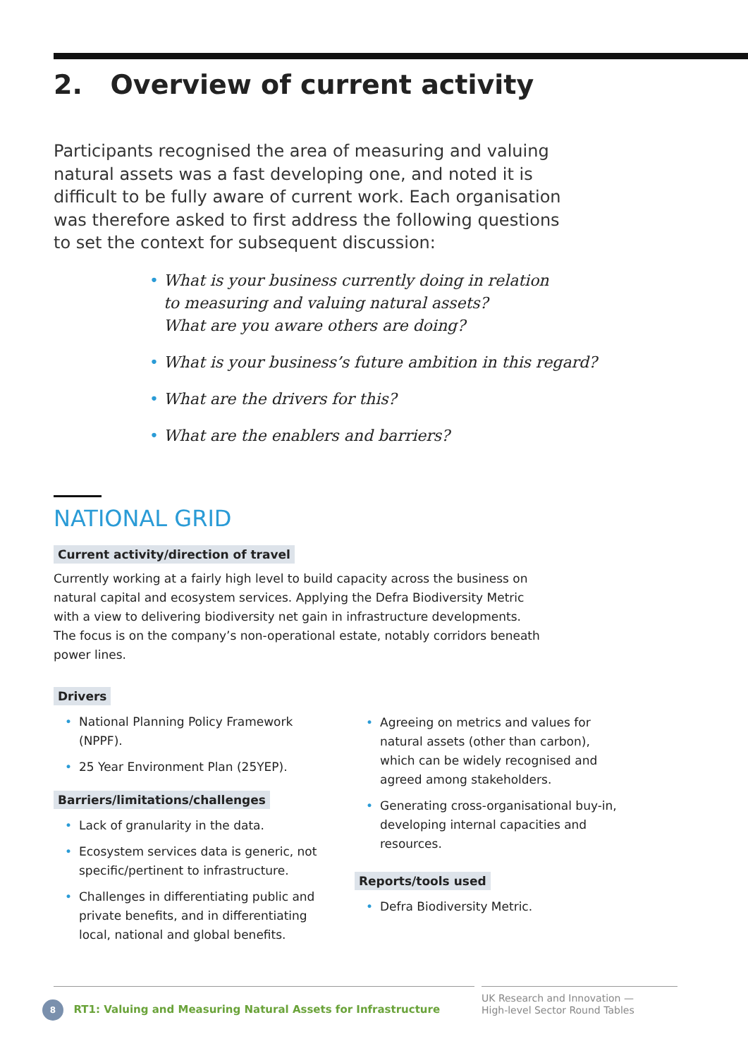2. Overview of current activity
Participants recognised the area of measuring and valuing natural assets was a fast developing one, and noted it is difficult to be fully aware of current work. Each organisation was therefore asked to first address the following questions to set the context for subsequent discussion:
• What is your business currently doing in relation
to measuring and valuing natural assets?
What are you aware others are doing?
• What is your business’s future ambition in this regard?
• What are the drivers for this?
• What are the enablers and barriers?
NATIONAL GRID
Current activity/direction of travel
Currently working at a fairly high level to build capacity across the business on natural capital and ecosystem services. Applying the Defra Biodiversity Metric with a view to delivering biodiversity net gain in infrastructure developments. The focus is on the company’s non-operational estate, notably corridors beneath power lines.
Drivers
• National Planning Policy Framework (NPPF).
• 25 Year Environment Plan (25YEP).
Barriers/limitations/challenges
• Lack of granularity in the data.
• Ecosystem services data is generic, not specific/pertinent to infrastructure.
• Challenges in differentiating public and private benefits, and in differentiating local, national and global benefits.
• Agreeing on metrics and values for natural assets (other than carbon), which can be widely recognised and agreed among stakeholders.
• Generating cross-organisational buy-in, developing internal capacities and resources.
Reports/tools used
• Defra Biodiversity Metric.
8 RT1: Valuing and Measuring Natural Assets for Infrastructure
UK Research and Innovation —
High-level Sector Round Tables